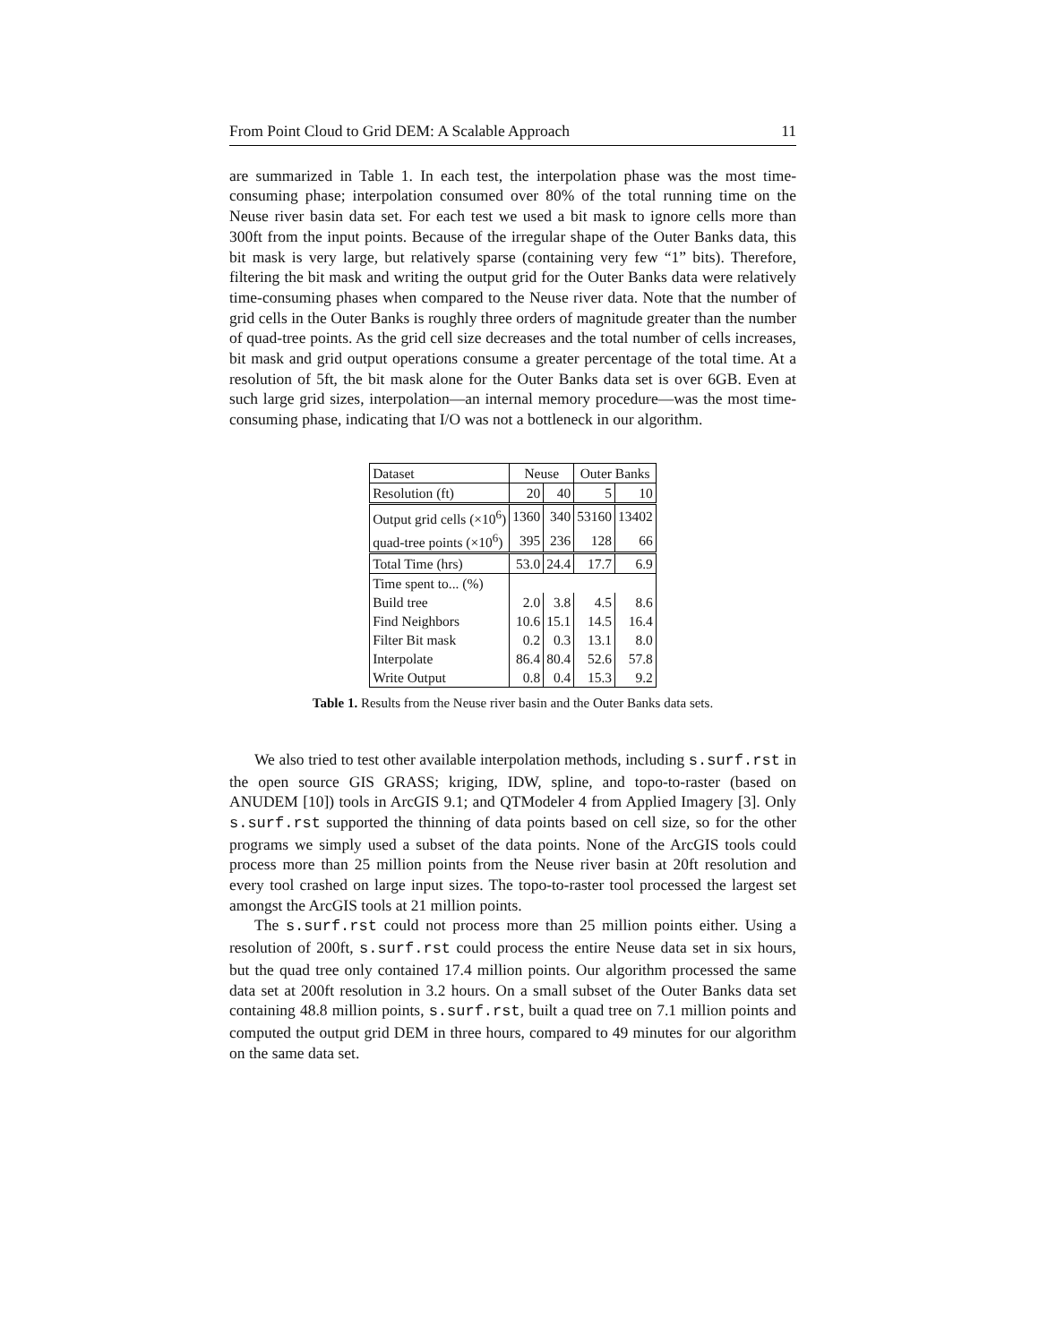From Point Cloud to Grid DEM: A Scalable Approach 11
are summarized in Table 1. In each test, the interpolation phase was the most time-consuming phase; interpolation consumed over 80% of the total running time on the Neuse river basin data set. For each test we used a bit mask to ignore cells more than 300ft from the input points. Because of the irregular shape of the Outer Banks data, this bit mask is very large, but relatively sparse (containing very few “1” bits). Therefore, filtering the bit mask and writing the output grid for the Outer Banks data were relatively time-consuming phases when compared to the Neuse river data. Note that the number of grid cells in the Outer Banks is roughly three orders of magnitude greater than the number of quad-tree points. As the grid cell size decreases and the total number of cells increases, bit mask and grid output operations consume a greater percentage of the total time. At a resolution of 5ft, the bit mask alone for the Outer Banks data set is over 6GB. Even at such large grid sizes, interpolation—an internal memory procedure—was the most time-consuming phase, indicating that I/O was not a bottleneck in our algorithm.
| Dataset | Neuse | | Outer Banks | |
| --- | --- | --- | --- | --- |
| Resolution (ft) | 20 | 40 | 5 | 10 |
| Output grid cells (×10<sup>6</sup>) | 1360 | 340 | 53160 | 13402 |
| quad-tree points (×10<sup>6</sup>) | 395 | 236 | 128 | 66 |
| Total Time (hrs) | 53.0 | 24.4 | 17.7 | 6.9 |
| Time spent to... (%) | | | | |
| Build tree | 2.0 | 3.8 | 4.5 | 8.6 |
| Find Neighbors | 10.6 | 15.1 | 14.5 | 16.4 |
| Filter Bit mask | 0.2 | 0.3 | 13.1 | 8.0 |
| Interpolate | 86.4 | 80.4 | 52.6 | 57.8 |
| Write Output | 0.8 | 0.4 | 15.3 | 9.2 |
Table 1. Results from the Neuse river basin and the Outer Banks data sets.
We also tried to test other available interpolation methods, including s.surf.rst in the open source GIS GRASS; kriging, IDW, spline, and topo-to-raster (based on ANUDEM [10]) tools in ArcGIS 9.1; and QTModeler 4 from Applied Imagery [3]. Only s.surf.rst supported the thinning of data points based on cell size, so for the other programs we simply used a subset of the data points. None of the ArcGIS tools could process more than 25 million points from the Neuse river basin at 20ft resolution and every tool crashed on large input sizes. The topo-to-raster tool processed the largest set amongst the ArcGIS tools at 21 million points.
The s.surf.rst could not process more than 25 million points either. Using a resolution of 200ft, s.surf.rst could process the entire Neuse data set in six hours, but the quad tree only contained 17.4 million points. Our algorithm processed the same data set at 200ft resolution in 3.2 hours. On a small subset of the Outer Banks data set containing 48.8 million points, s.surf.rst, built a quad tree on 7.1 million points and computed the output grid DEM in three hours, compared to 49 minutes for our algorithm on the same data set.